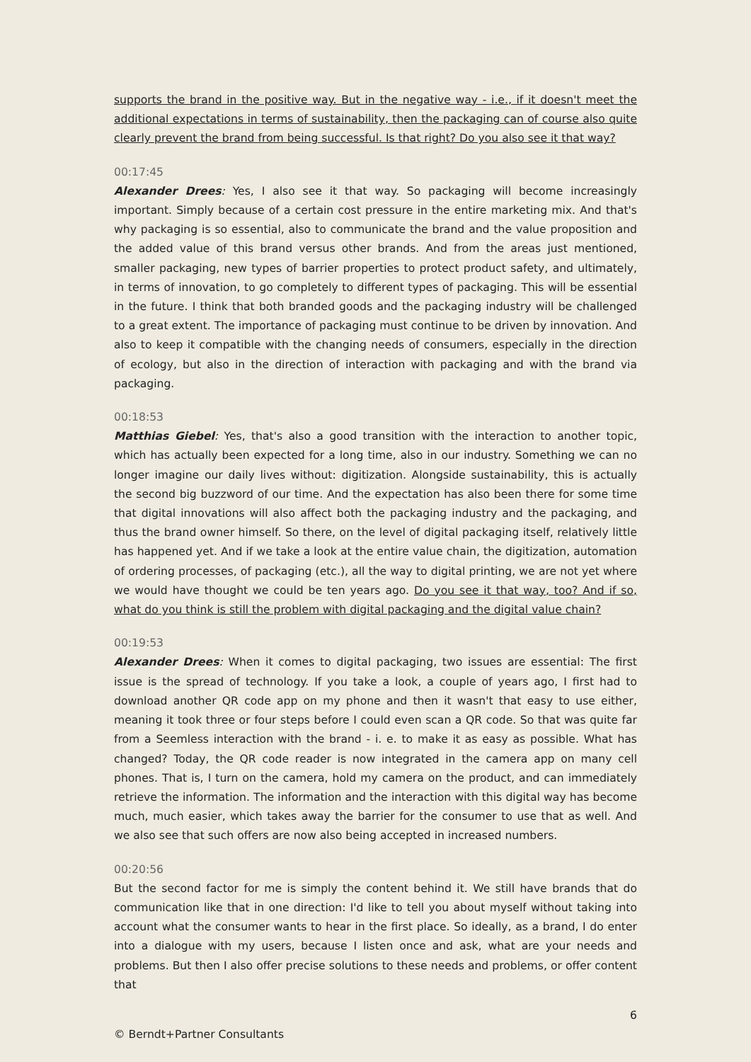supports the brand in the positive way. But in the negative way - i.e., if it doesn't meet the additional expectations in terms of sustainability, then the packaging can of course also quite clearly prevent the brand from being successful. Is that right? Do you also see it that way?
00:17:45
Alexander Drees: Yes, I also see it that way. So packaging will become increasingly important. Simply because of a certain cost pressure in the entire marketing mix. And that's why packaging is so essential, also to communicate the brand and the value proposition and the added value of this brand versus other brands. And from the areas just mentioned, smaller packaging, new types of barrier properties to protect product safety, and ultimately, in terms of innovation, to go completely to different types of packaging. This will be essential in the future. I think that both branded goods and the packaging industry will be challenged to a great extent. The importance of packaging must continue to be driven by innovation. And also to keep it compatible with the changing needs of consumers, especially in the direction of ecology, but also in the direction of interaction with packaging and with the brand via packaging.
00:18:53
Matthias Giebel: Yes, that's also a good transition with the interaction to another topic, which has actually been expected for a long time, also in our industry. Something we can no longer imagine our daily lives without: digitization. Alongside sustainability, this is actually the second big buzzword of our time. And the expectation has also been there for some time that digital innovations will also affect both the packaging industry and the packaging, and thus the brand owner himself. So there, on the level of digital packaging itself, relatively little has happened yet. And if we take a look at the entire value chain, the digitization, automation of ordering processes, of packaging (etc.), all the way to digital printing, we are not yet where we would have thought we could be ten years ago. Do you see it that way, too? And if so, what do you think is still the problem with digital packaging and the digital value chain?
00:19:53
Alexander Drees: When it comes to digital packaging, two issues are essential: The first issue is the spread of technology. If you take a look, a couple of years ago, I first had to download another QR code app on my phone and then it wasn't that easy to use either, meaning it took three or four steps before I could even scan a QR code. So that was quite far from a Seemless interaction with the brand - i. e. to make it as easy as possible. What has changed? Today, the QR code reader is now integrated in the camera app on many cell phones. That is, I turn on the camera, hold my camera on the product, and can immediately retrieve the information. The information and the interaction with this digital way has become much, much easier, which takes away the barrier for the consumer to use that as well. And we also see that such offers are now also being accepted in increased numbers.
00:20:56
But the second factor for me is simply the content behind it. We still have brands that do communication like that in one direction: I'd like to tell you about myself without taking into account what the consumer wants to hear in the first place. So ideally, as a brand, I do enter into a dialogue with my users, because I listen once and ask, what are your needs and problems. But then I also offer precise solutions to these needs and problems, or offer content that
6
© Berndt+Partner Consultants